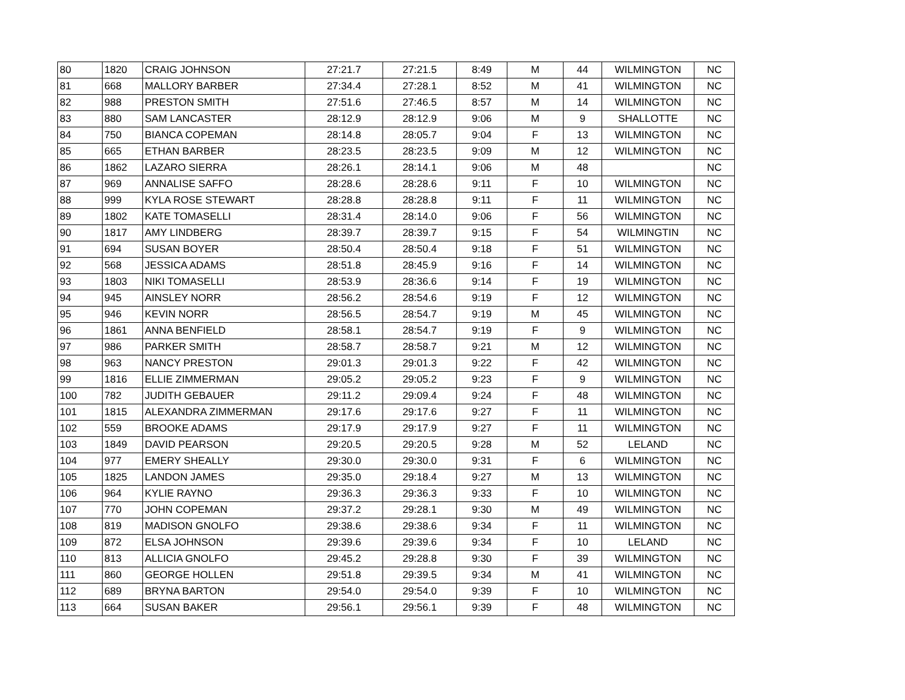| 80 | 1820 | CRAIG JOHNSON | 27:21.7 | 27:21.5 | 8:49 | M | 44 | WILMINGTON | NC |
| 81 | 668 | MALLORY BARBER | 27:34.4 | 27:28.1 | 8:52 | M | 41 | WILMINGTON | NC |
| 82 | 988 | PRESTON SMITH | 27:51.6 | 27:46.5 | 8:57 | M | 14 | WILMINGTON | NC |
| 83 | 880 | SAM LANCASTER | 28:12.9 | 28:12.9 | 9:06 | M | 9 | SHALLOTTE | NC |
| 84 | 750 | BIANCA COPEMAN | 28:14.8 | 28:05.7 | 9:04 | F | 13 | WILMINGTON | NC |
| 85 | 665 | ETHAN BARBER | 28:23.5 | 28:23.5 | 9:09 | M | 12 | WILMINGTON | NC |
| 86 | 1862 | LAZARO SIERRA | 28:26.1 | 28:14.1 | 9:06 | M | 48 | | NC |
| 87 | 969 | ANNALISE SAFFO | 28:28.6 | 28:28.6 | 9:11 | F | 10 | WILMINGTON | NC |
| 88 | 999 | KYLA ROSE STEWART | 28:28.8 | 28:28.8 | 9:11 | F | 11 | WILMINGTON | NC |
| 89 | 1802 | KATE TOMASELLI | 28:31.4 | 28:14.0 | 9:06 | F | 56 | WILMINGTON | NC |
| 90 | 1817 | AMY LINDBERG | 28:39.7 | 28:39.7 | 9:15 | F | 54 | WILMINGTIN | NC |
| 91 | 694 | SUSAN BOYER | 28:50.4 | 28:50.4 | 9:18 | F | 51 | WILMINGTON | NC |
| 92 | 568 | JESSICA ADAMS | 28:51.8 | 28:45.9 | 9:16 | F | 14 | WILMINGTON | NC |
| 93 | 1803 | NIKI TOMASELLI | 28:53.9 | 28:36.6 | 9:14 | F | 19 | WILMINGTON | NC |
| 94 | 945 | AINSLEY NORR | 28:56.2 | 28:54.6 | 9:19 | F | 12 | WILMINGTON | NC |
| 95 | 946 | KEVIN NORR | 28:56.5 | 28:54.7 | 9:19 | M | 45 | WILMINGTON | NC |
| 96 | 1861 | ANNA BENFIELD | 28:58.1 | 28:54.7 | 9:19 | F | 9 | WILMINGTON | NC |
| 97 | 986 | PARKER SMITH | 28:58.7 | 28:58.7 | 9:21 | M | 12 | WILMINGTON | NC |
| 98 | 963 | NANCY PRESTON | 29:01.3 | 29:01.3 | 9:22 | F | 42 | WILMINGTON | NC |
| 99 | 1816 | ELLIE ZIMMERMAN | 29:05.2 | 29:05.2 | 9:23 | F | 9 | WILMINGTON | NC |
| 100 | 782 | JUDITH GEBAUER | 29:11.2 | 29:09.4 | 9:24 | F | 48 | WILMINGTON | NC |
| 101 | 1815 | ALEXANDRA ZIMMERMAN | 29:17.6 | 29:17.6 | 9:27 | F | 11 | WILMINGTON | NC |
| 102 | 559 | BROOKE ADAMS | 29:17.9 | 29:17.9 | 9:27 | F | 11 | WILMINGTON | NC |
| 103 | 1849 | DAVID PEARSON | 29:20.5 | 29:20.5 | 9:28 | M | 52 | LELAND | NC |
| 104 | 977 | EMERY SHEALLY | 29:30.0 | 29:30.0 | 9:31 | F | 6 | WILMINGTON | NC |
| 105 | 1825 | LANDON JAMES | 29:35.0 | 29:18.4 | 9:27 | M | 13 | WILMINGTON | NC |
| 106 | 964 | KYLIE RAYNO | 29:36.3 | 29:36.3 | 9:33 | F | 10 | WILMINGTON | NC |
| 107 | 770 | JOHN COPEMAN | 29:37.2 | 29:28.1 | 9:30 | M | 49 | WILMINGTON | NC |
| 108 | 819 | MADISON GNOLFO | 29:38.6 | 29:38.6 | 9:34 | F | 11 | WILMINGTON | NC |
| 109 | 872 | ELSA JOHNSON | 29:39.6 | 29:39.6 | 9:34 | F | 10 | LELAND | NC |
| 110 | 813 | ALLICIA GNOLFO | 29:45.2 | 29:28.8 | 9:30 | F | 39 | WILMINGTON | NC |
| 111 | 860 | GEORGE HOLLEN | 29:51.8 | 29:39.5 | 9:34 | M | 41 | WILMINGTON | NC |
| 112 | 689 | BRYNA BARTON | 29:54.0 | 29:54.0 | 9:39 | F | 10 | WILMINGTON | NC |
| 113 | 664 | SUSAN BAKER | 29:56.1 | 29:56.1 | 9:39 | F | 48 | WILMINGTON | NC |